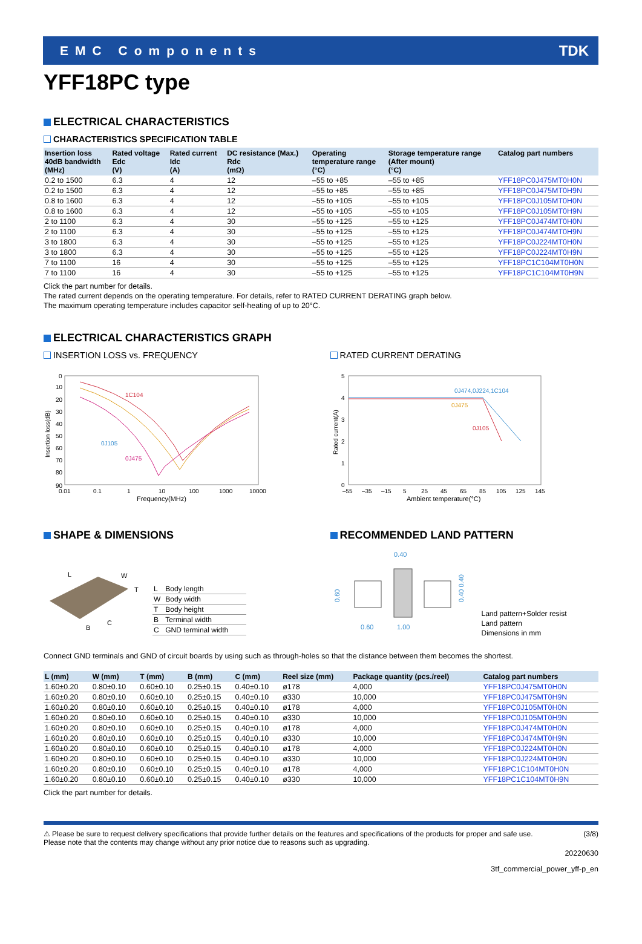EMC Components TDK
YFF18PC type
ELECTRICAL CHARACTERISTICS
CHARACTERISTICS SPECIFICATION TABLE
| Insertion loss 40dB bandwidth (MHz) | Rated voltage Edc (V) | Rated current Idc (A) | DC resistance (Max.) Rdc (mΩ) | Operating temperature range (°C) | Storage temperature range (After mount) (°C) | Catalog part numbers |
| --- | --- | --- | --- | --- | --- | --- |
| 0.2 to 1500 | 6.3 | 4 | 12 | –55 to +85 | –55 to +85 | YFF18PC0J475MT0H0N |
| 0.2 to 1500 | 6.3 | 4 | 12 | –55 to +85 | –55 to +85 | YFF18PC0J475MT0H9N |
| 0.8 to 1600 | 6.3 | 4 | 12 | –55 to +105 | –55 to +105 | YFF18PC0J105MT0H0N |
| 0.8 to 1600 | 6.3 | 4 | 12 | –55 to +105 | –55 to +105 | YFF18PC0J105MT0H9N |
| 2 to 1100 | 6.3 | 4 | 30 | –55 to +125 | –55 to +125 | YFF18PC0J474MT0H0N |
| 2 to 1100 | 6.3 | 4 | 30 | –55 to +125 | –55 to +125 | YFF18PC0J474MT0H9N |
| 3 to 1800 | 6.3 | 4 | 30 | –55 to +125 | –55 to +125 | YFF18PC0J224MT0H0N |
| 3 to 1800 | 6.3 | 4 | 30 | –55 to +125 | –55 to +125 | YFF18PC0J224MT0H9N |
| 7 to 1100 | 16 | 4 | 30 | –55 to +125 | –55 to +125 | YFF18PC1C104MT0H0N |
| 7 to 1100 | 16 | 4 | 30 | –55 to +125 | –55 to +125 | YFF18PC1C104MT0H9N |
Click the part number for details.
The rated current depends on the operating temperature. For details, refer to RATED CURRENT DERATING graph below.
The maximum operating temperature includes capacitor self-heating of up to 20°C.
ELECTRICAL CHARACTERISTICS GRAPH
INSERTION LOSS vs. FREQUENCY
0
10
20
30
40
50
60
70
80
90
0.01
0.1
1
10
100
1000
10000
Frequency(MHz)
Insertion loss(dB)
1C104
0J105
0J475
RATED CURRENT DERATING
5
4
3
2
1
0
–55
–35
–15
5
25
45
65
85
105
125
145
Ambient temperature(°C)
Rated current(A)
0J474,0J224,1C104
0J475
0J105
SHAPE & DIMENSIONS
L
W
T
C
B
| L | Body length |
| W | Body width |
| T | Body height |
| B | Terminal width |
| C | GND terminal width |
RECOMMENDED LAND PATTERN
0.40
0.60
0.40 0.40
0.60
1.00
Land pattern+Solder resist
Land pattern
Dimensions in mm
Connect GND terminals and GND of circuit boards by using such as through-holes so that the distance between them becomes the shortest.
| L (mm) | W (mm) | T (mm) | B (mm) | C (mm) | Reel size (mm) | Package quantity (pcs./reel) | Catalog part numbers |
| --- | --- | --- | --- | --- | --- | --- | --- |
| 1.60±0.20 | 0.80±0.10 | 0.60±0.10 | 0.25±0.15 | 0.40±0.10 | ø178 | 4,000 | YFF18PC0J475MT0H0N |
| 1.60±0.20 | 0.80±0.10 | 0.60±0.10 | 0.25±0.15 | 0.40±0.10 | ø330 | 10,000 | YFF18PC0J475MT0H9N |
| 1.60±0.20 | 0.80±0.10 | 0.60±0.10 | 0.25±0.15 | 0.40±0.10 | ø178 | 4,000 | YFF18PC0J105MT0H0N |
| 1.60±0.20 | 0.80±0.10 | 0.60±0.10 | 0.25±0.15 | 0.40±0.10 | ø330 | 10,000 | YFF18PC0J105MT0H9N |
| 1.60±0.20 | 0.80±0.10 | 0.60±0.10 | 0.25±0.15 | 0.40±0.10 | ø178 | 4,000 | YFF18PC0J474MT0H0N |
| 1.60±0.20 | 0.80±0.10 | 0.60±0.10 | 0.25±0.15 | 0.40±0.10 | ø330 | 10,000 | YFF18PC0J474MT0H9N |
| 1.60±0.20 | 0.80±0.10 | 0.60±0.10 | 0.25±0.15 | 0.40±0.10 | ø178 | 4,000 | YFF18PC0J224MT0H0N |
| 1.60±0.20 | 0.80±0.10 | 0.60±0.10 | 0.25±0.15 | 0.40±0.10 | ø330 | 10,000 | YFF18PC0J224MT0H9N |
| 1.60±0.20 | 0.80±0.10 | 0.60±0.10 | 0.25±0.15 | 0.40±0.10 | ø178 | 4,000 | YFF18PC1C104MT0H0N |
| 1.60±0.20 | 0.80±0.10 | 0.60±0.10 | 0.25±0.15 | 0.40±0.10 | ø330 | 10,000 | YFF18PC1C104MT0H9N |
Click the part number for details.
⚠ Please be sure to request delivery specifications that provide further details on the features and specifications of the products for proper and safe use.
Please note that the contents may change without any prior notice due to reasons such as upgrading.
(3/8)
20220630
3tf_commercial_power_yff-p_en